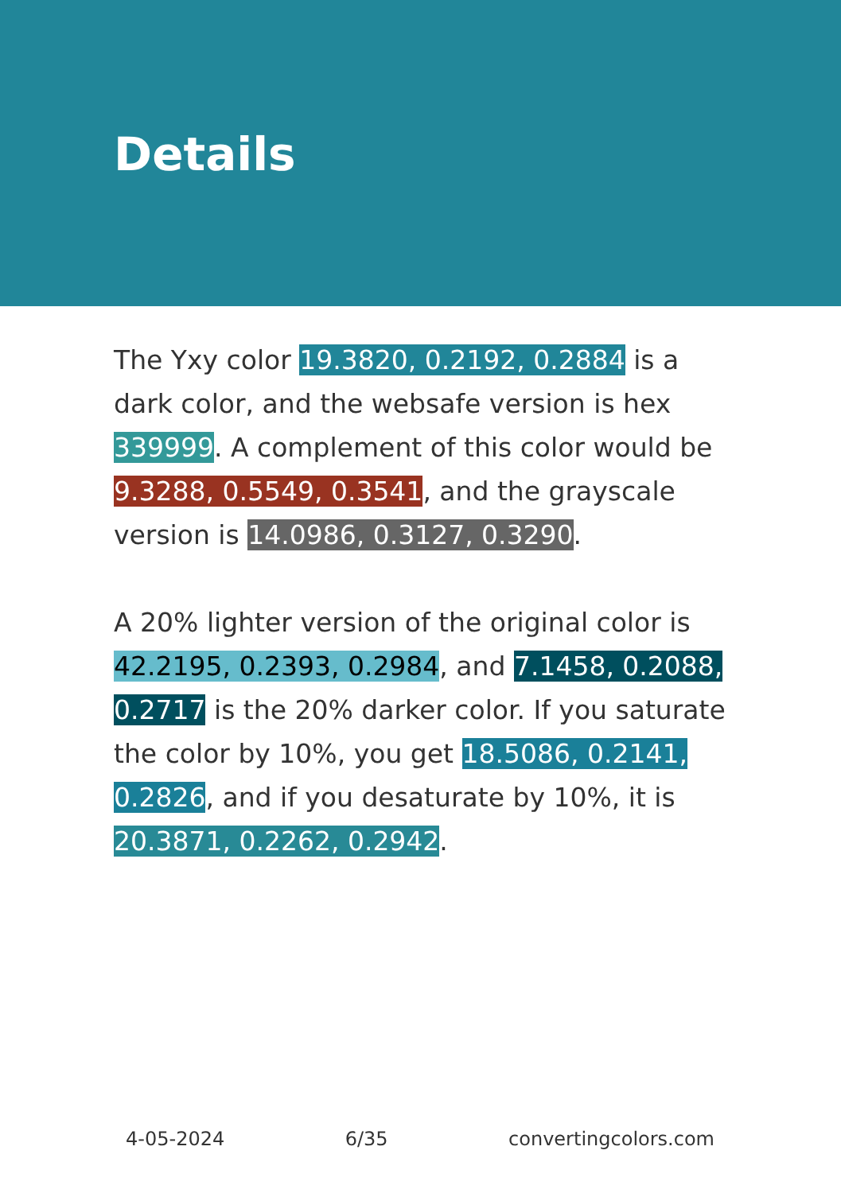Details
The Yxy color 19.3820, 0.2192, 0.2884 is a dark color, and the websafe version is hex 339999. A complement of this color would be 9.3288, 0.5549, 0.3541, and the grayscale version is 14.0986, 0.3127, 0.3290.
A 20% lighter version of the original color is 42.2195, 0.2393, 0.2984, and 7.1458, 0.2088, 0.2717 is the 20% darker color. If you saturate the color by 10%, you get 18.5086, 0.2141, 0.2826, and if you desaturate by 10%, it is 20.3871, 0.2262, 0.2942.
4-05-2024 6/35 convertingcolors.com